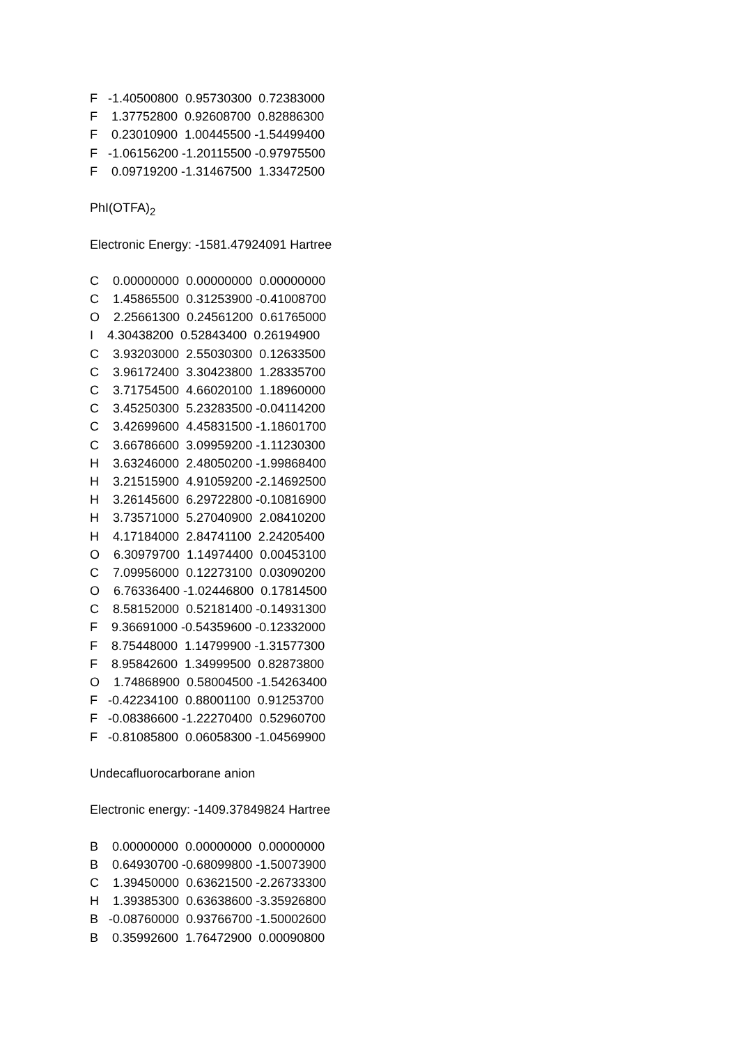F -1.40500800 0.95730300 0.72383000
F 1.37752800 0.92608700 0.82886300
F 0.23010900 1.00445500 -1.54499400
F -1.06156200 -1.20115500 -0.97975500
F 0.09719200 -1.31467500 1.33472500
PhI(OTFA)<sub>2</sub>
Electronic Energy: -1581.47924091 Hartree
C 0.00000000 0.00000000 0.00000000
C 1.45865500 0.31253900 -0.41008700
O 2.25661300 0.24561200 0.61765000
I 4.30438200 0.52843400 0.26194900
C 3.93203000 2.55030300 0.12633500
C 3.96172400 3.30423800 1.28335700
C 3.71754500 4.66020100 1.18960000
C 3.45250300 5.23283500 -0.04114200
C 3.42699600 4.45831500 -1.18601700
C 3.66786600 3.09959200 -1.11230300
H 3.63246000 2.48050200 -1.99868400
H 3.21515900 4.91059200 -2.14692500
H 3.26145600 6.29722800 -0.10816900
H 3.73571000 5.27040900 2.08410200
H 4.17184000 2.84741100 2.24205400
O 6.30979700 1.14974400 0.00453100
C 7.09956000 0.12273100 0.03090200
O 6.76336400 -1.02446800 0.17814500
C 8.58152000 0.52181400 -0.14931300
F 9.36691000 -0.54359600 -0.12332000
F 8.75448000 1.14799900 -1.31577300
F 8.95842600 1.34999500 0.82873800
O 1.74868900 0.58004500 -1.54263400
F -0.42234100 0.88001100 0.91253700
F -0.08386600 -1.22270400 0.52960700
F -0.81085800 0.06058300 -1.04569900
Undecafluorocarborane anion
Electronic energy: -1409.37849824 Hartree
B 0.00000000 0.00000000 0.00000000
B 0.64930700 -0.68099800 -1.50073900
C 1.39450000 0.63621500 -2.26733300
H 1.39385300 0.63638600 -3.35926800
B -0.08760000 0.93766700 -1.50002600
B 0.35992600 1.76472900 0.00090800